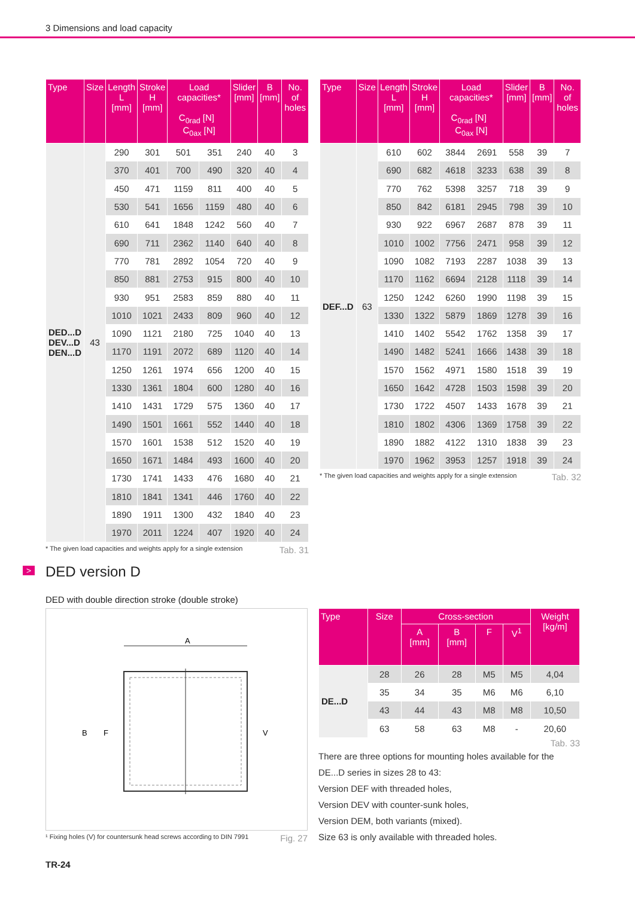3 Dimensions and load capacity
| Type | Size | Length L [mm] | Stroke H [mm] | Load capacities* C<sub>0rad</sub> [N] C<sub>0ax</sub> [N] | | Slider [mm] | B [mm] | No. of holes |
| --- | --- | --- | --- | --- | --- | --- | --- | --- |
| DED...D DEV...D DEN...D | 43 | 290 | 301 | 501 | 351 | 240 | 40 | 3 |
| | | 370 | 401 | 700 | 490 | 320 | 40 | 4 |
| | | 450 | 471 | 1159 | 811 | 400 | 40 | 5 |
| | | 530 | 541 | 1656 | 1159 | 480 | 40 | 6 |
| | | 610 | 641 | 1848 | 1242 | 560 | 40 | 7 |
| | | 690 | 711 | 2362 | 1140 | 640 | 40 | 8 |
| | | 770 | 781 | 2892 | 1054 | 720 | 40 | 9 |
| | | 850 | 881 | 2753 | 915 | 800 | 40 | 10 |
| | | 930 | 951 | 2583 | 859 | 880 | 40 | 11 |
| | | 1010 | 1021 | 2433 | 809 | 960 | 40 | 12 |
| | | 1090 | 1121 | 2180 | 725 | 1040 | 40 | 13 |
| | | 1170 | 1191 | 2072 | 689 | 1120 | 40 | 14 |
| | | 1250 | 1261 | 1974 | 656 | 1200 | 40 | 15 |
| | | 1330 | 1361 | 1804 | 600 | 1280 | 40 | 16 |
| | | 1410 | 1431 | 1729 | 575 | 1360 | 40 | 17 |
| | | 1490 | 1501 | 1661 | 552 | 1440 | 40 | 18 |
| | | 1570 | 1601 | 1538 | 512 | 1520 | 40 | 19 |
| | | 1650 | 1671 | 1484 | 493 | 1600 | 40 | 20 |
| | | 1730 | 1741 | 1433 | 476 | 1680 | 40 | 21 |
| | | 1810 | 1841 | 1341 | 446 | 1760 | 40 | 22 |
| | | 1890 | 1911 | 1300 | 432 | 1840 | 40 | 23 |
| | | 1970 | 2011 | 1224 | 407 | 1920 | 40 | 24 |
* The given load capacities and weights apply for a single extension Tab. 31
| Type | Size | Length L [mm] | Stroke H [mm] | Load capacities* C<sub>0rad</sub> [N] C<sub>0ax</sub> [N] | | Slider [mm] | B [mm] | No. of holes |
| --- | --- | --- | --- | --- | --- | --- | --- | --- |
| DEF...D | 63 | 610 | 602 | 3844 | 2691 | 558 | 39 | 7 |
| | | 690 | 682 | 4618 | 3233 | 638 | 39 | 8 |
| | | 770 | 762 | 5398 | 3257 | 718 | 39 | 9 |
| | | 850 | 842 | 6181 | 2945 | 798 | 39 | 10 |
| | | 930 | 922 | 6967 | 2687 | 878 | 39 | 11 |
| | | 1010 | 1002 | 7756 | 2471 | 958 | 39 | 12 |
| | | 1090 | 1082 | 7193 | 2287 | 1038 | 39 | 13 |
| | | 1170 | 1162 | 6694 | 2128 | 1118 | 39 | 14 |
| | | 1250 | 1242 | 6260 | 1990 | 1198 | 39 | 15 |
| | | 1330 | 1322 | 5879 | 1869 | 1278 | 39 | 16 |
| | | 1410 | 1402 | 5542 | 1762 | 1358 | 39 | 17 |
| | | 1490 | 1482 | 5241 | 1666 | 1438 | 39 | 18 |
| | | 1570 | 1562 | 4971 | 1580 | 1518 | 39 | 19 |
| | | 1650 | 1642 | 4728 | 1503 | 1598 | 39 | 20 |
| | | 1730 | 1722 | 4507 | 1433 | 1678 | 39 | 21 |
| | | 1810 | 1802 | 4306 | 1369 | 1758 | 39 | 22 |
| | | 1890 | 1882 | 4122 | 1310 | 1838 | 39 | 23 |
| | | 1970 | 1962 | 3953 | 1257 | 1918 | 39 | 24 |
* The given load capacities and weights apply for a single extension Tab. 32
> DED version D
DED with double direction stroke (double stroke)
A
B
F
V
¹ Fixing holes (V) for countersunk head screws according to DIN 7991 Fig. 27
| Type | Size | Cross-section | | | | Weight [kg/m] |
| --- | --- | --- | --- | --- | --- | --- |
| | | A [mm] | B [mm] | F | V<sup>1</sup> | |
| DE...D | 28 | 26 | 28 | M5 | M5 | 4,04 |
| | 35 | 34 | 35 | M6 | M6 | 6,10 |
| | 43 | 44 | 43 | M8 | M8 | 10,50 |
| | 63 | 58 | 63 | M8 | - | 20,60 |
Tab. 33
There are three options for mounting holes available for the
DE...D series in sizes 28 to 43:
Version DEF with threaded holes,
Version DEV with counter-sunk holes,
Version DEM, both variants (mixed).
Size 63 is only available with threaded holes.
TR-24